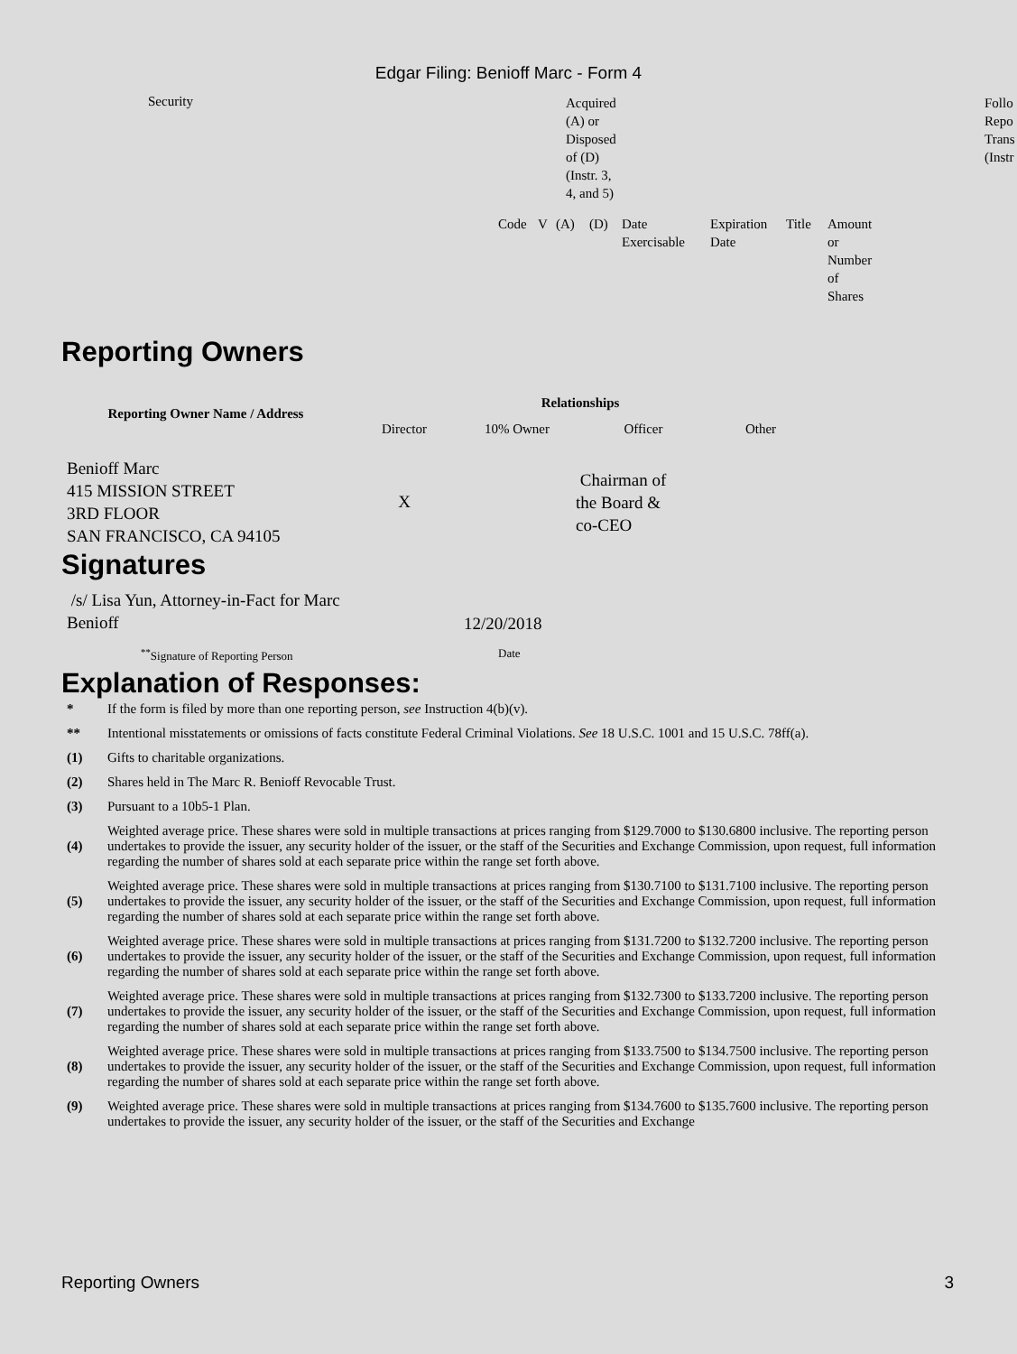Edgar Filing: Benioff Marc - Form 4
Security
Acquired
(A) or
Disposed
of (D)
(Instr. 3,
4, and 5)
Follo
Repo
Trans
(Instr
| Code | V | (A) | (D) | Date Exercisable | Expiration Date | Title | Amount or Number of Shares |
Reporting Owners
| Reporting Owner Name / Address | Relationships | | | |
| | Director | 10% Owner | Officer | Other |
| Benioff Marc 415 MISSION STREET 3RD FLOOR SAN FRANCISCO, CA 94105 | X | | Chairman of the Board & co-CEO | |
Signatures
| /s/ Lisa Yun, Attorney-in-Fact for Marc Benioff | 12/20/2018 |
| <sup>**</sup> Signature of Reporting Person | Date |
Explanation of Responses:
| * | If the form is filed by more than one reporting person, see Instruction 4(b)(v). |
| ** | Intentional misstatements or omissions of facts constitute Federal Criminal Violations. See 18 U.S.C. 1001 and 15 U.S.C. 78ff(a). |
| (1) | Gifts to charitable organizations. |
| (2) | Shares held in The Marc R. Benioff Revocable Trust. |
| (3) | Pursuant to a 10b5-1 Plan. |
| (4) | Weighted average price. These shares were sold in multiple transactions at prices ranging from $129.7000 to $130.6800 inclusive. The reporting person undertakes to provide the issuer, any security holder of the issuer, or the staff of the Securities and Exchange Commission, upon request, full information regarding the number of shares sold at each separate price within the range set forth above. |
| (5) | Weighted average price. These shares were sold in multiple transactions at prices ranging from $130.7100 to $131.7100 inclusive. The reporting person undertakes to provide the issuer, any security holder of the issuer, or the staff of the Securities and Exchange Commission, upon request, full information regarding the number of shares sold at each separate price within the range set forth above. |
| (6) | Weighted average price. These shares were sold in multiple transactions at prices ranging from $131.7200 to $132.7200 inclusive. The reporting person undertakes to provide the issuer, any security holder of the issuer, or the staff of the Securities and Exchange Commission, upon request, full information regarding the number of shares sold at each separate price within the range set forth above. |
| (7) | Weighted average price. These shares were sold in multiple transactions at prices ranging from $132.7300 to $133.7200 inclusive. The reporting person undertakes to provide the issuer, any security holder of the issuer, or the staff of the Securities and Exchange Commission, upon request, full information regarding the number of shares sold at each separate price within the range set forth above. |
| (8) | Weighted average price. These shares were sold in multiple transactions at prices ranging from $133.7500 to $134.7500 inclusive. The reporting person undertakes to provide the issuer, any security holder of the issuer, or the staff of the Securities and Exchange Commission, upon request, full information regarding the number of shares sold at each separate price within the range set forth above. |
| (9) | Weighted average price. These shares were sold in multiple transactions at prices ranging from $134.7600 to $135.7600 inclusive. The reporting person undertakes to provide the issuer, any security holder of the issuer, or the staff of the Securities and Exchange |
Reporting Owners 3